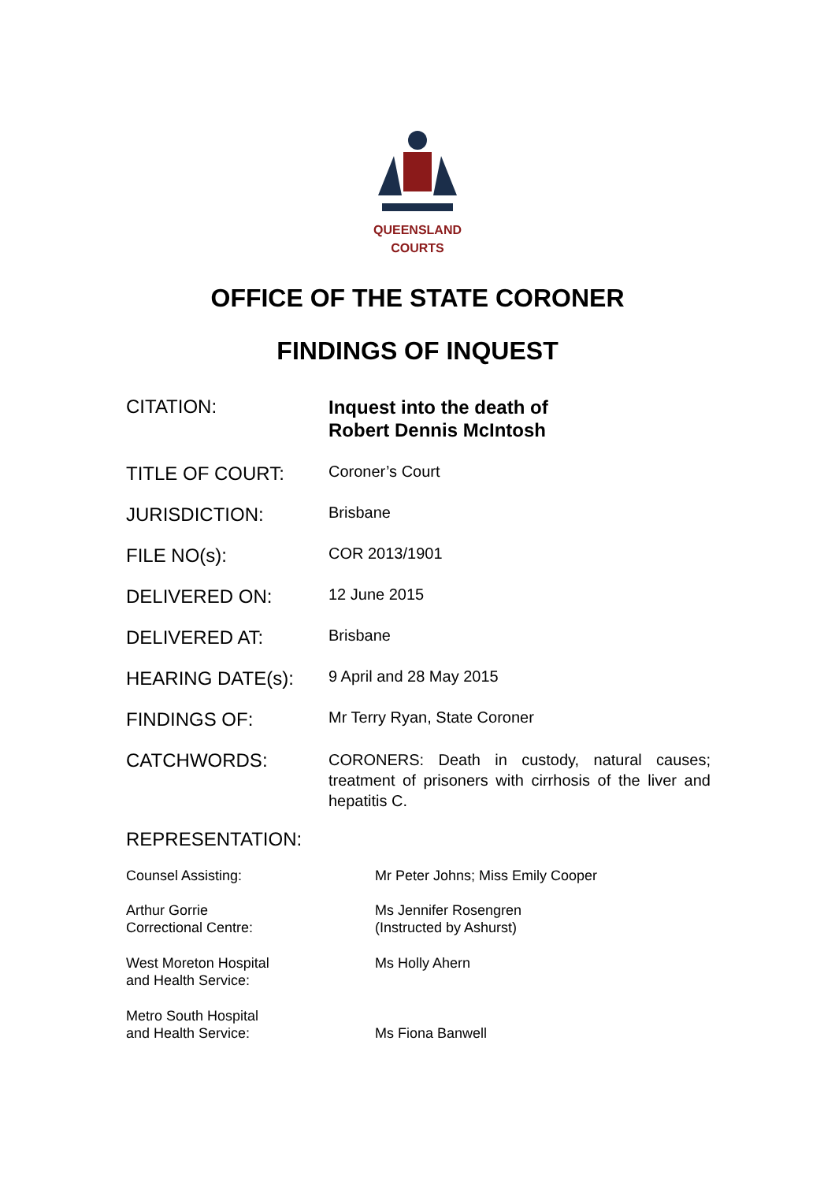QUEENSLAND
COURTS
OFFICE OF THE STATE CORONER
FINDINGS OF INQUEST
CITATION:
Inquest into the death of
Robert Dennis McIntosh
TITLE OF COURT:
Coroner’s Court
JURISDICTION:
Brisbane
FILE NO(s):
COR 2013/1901
DELIVERED ON:
12 June 2015
DELIVERED AT:
Brisbane
HEARING DATE(s):
9 April and 28 May 2015
FINDINGS OF:
Mr Terry Ryan, State Coroner
CATCHWORDS:
CORONERS: Death in custody, natural causes; treatment of prisoners with cirrhosis of the liver and hepatitis C.
REPRESENTATION:
Counsel Assisting: Mr Peter Johns; Miss Emily Cooper
Arthur Gorrie
Correctional Centre:
Ms Jennifer Rosengren
(Instructed by Ashurst)
West Moreton Hospital
and Health Service:
Ms Holly Ahern
Metro South Hospital
and Health Service:
Ms Fiona Banwell